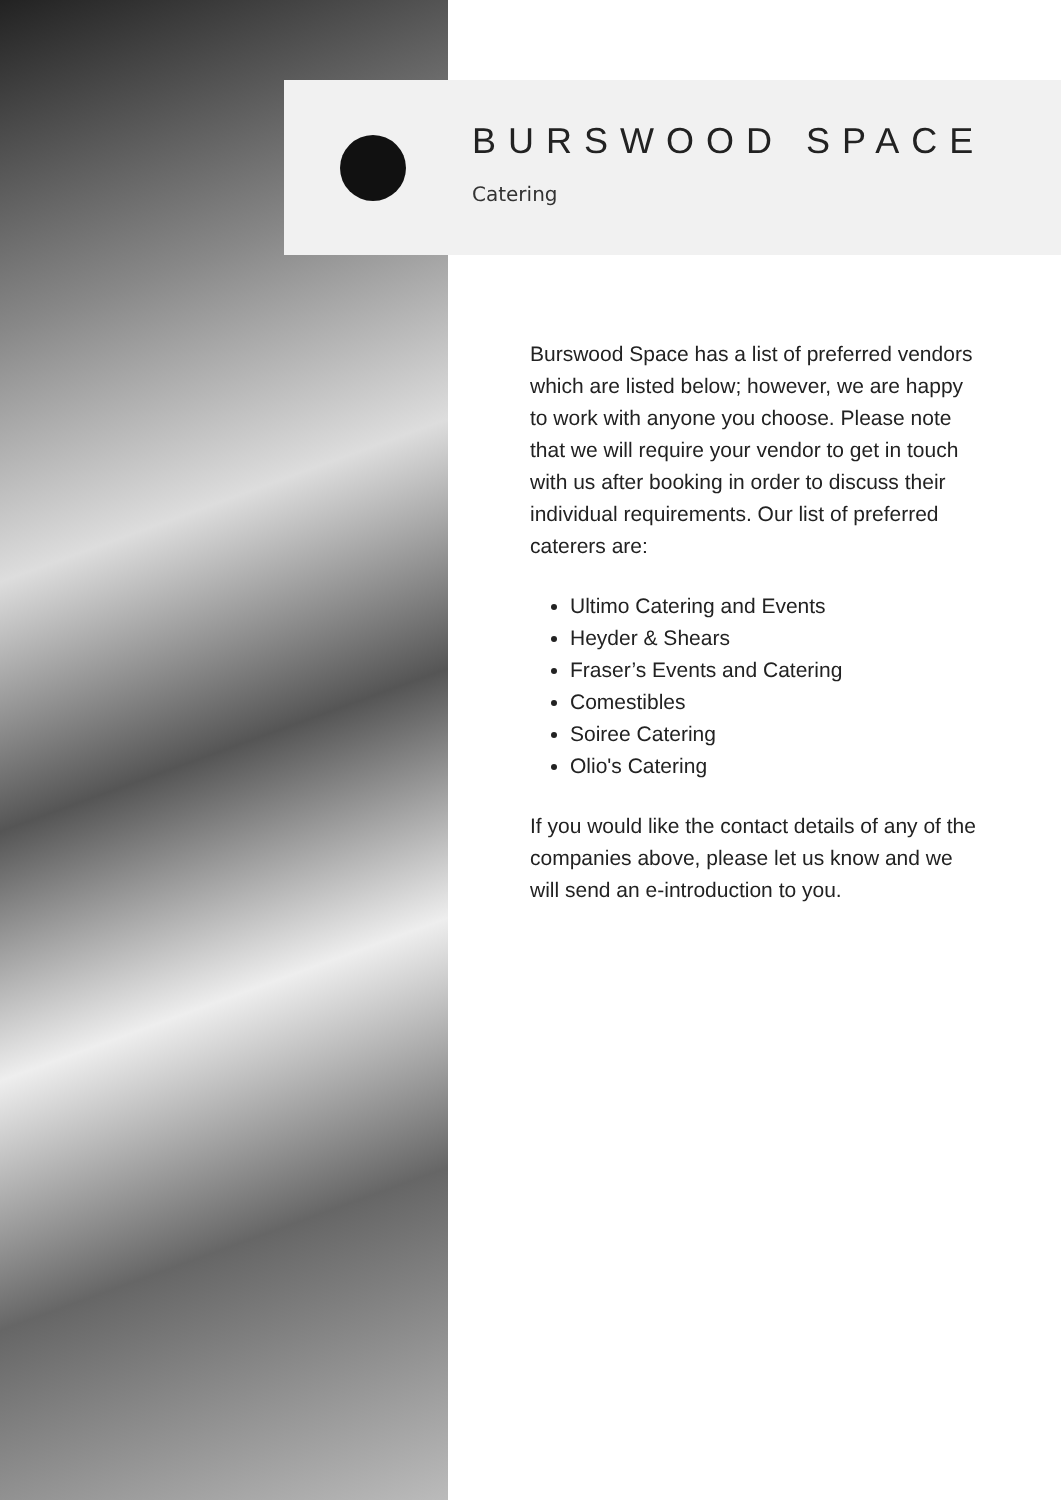BURSWOOD SPACE
Catering
Burswood Space has a list of preferred vendors which are listed below; however, we are happy to work with anyone you choose. Please note that we will require your vendor to get in touch with us after booking in order to discuss their individual requirements. Our list of preferred caterers are:
Ultimo Catering and Events
Heyder & Shears
Fraser’s Events and Catering
Comestibles
Soiree Catering
Olio's Catering
If you would like the contact details of any of the companies above, please let us know and we will send an e-introduction to you.